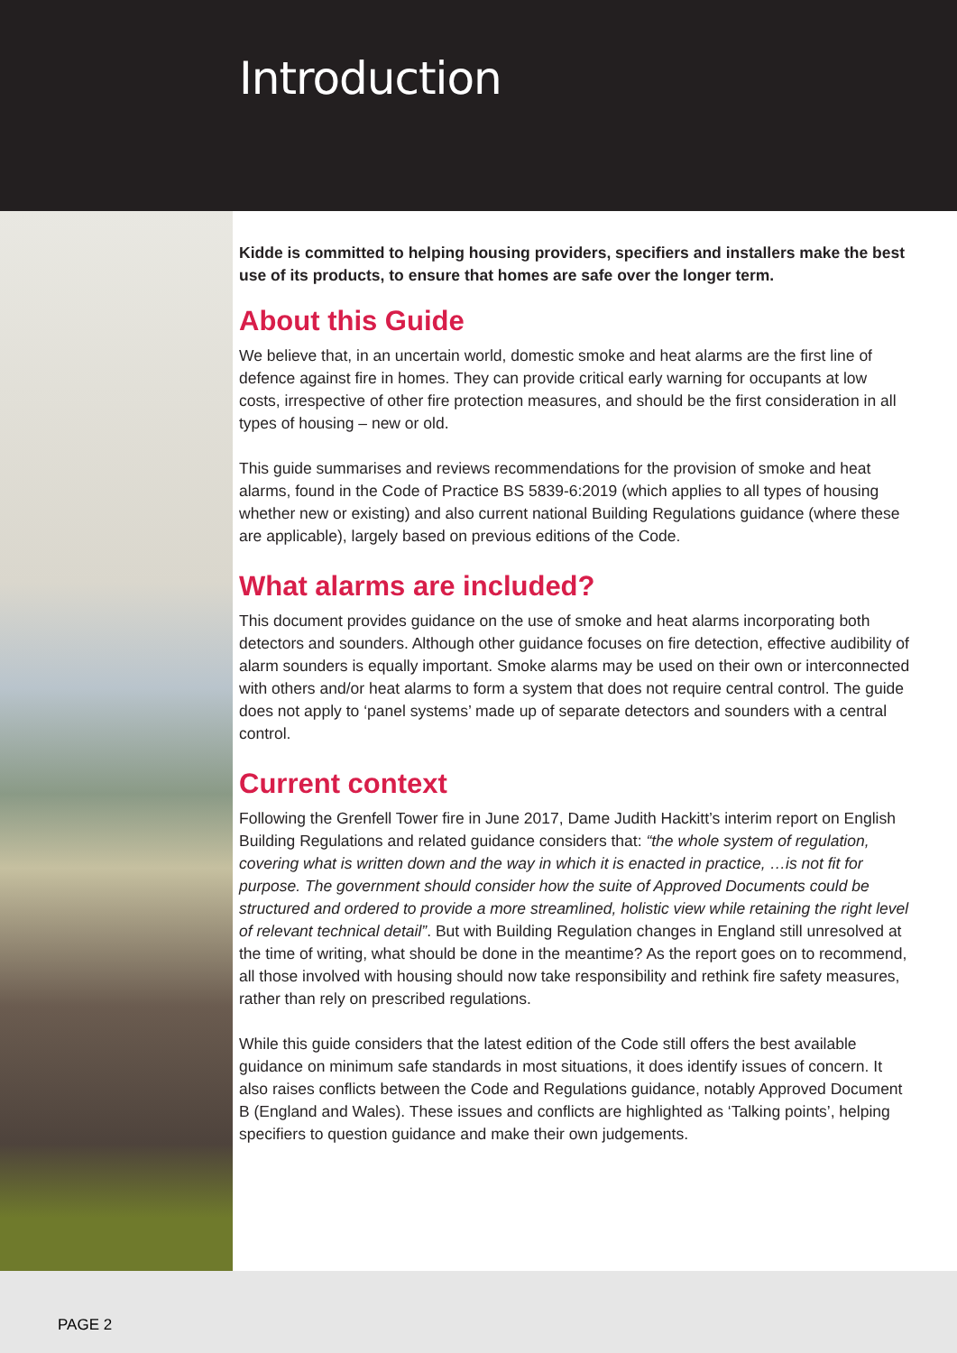Introduction
Kidde is committed to helping housing providers, specifiers and installers make the best use of its products, to ensure that homes are safe over the longer term.
About this Guide
We believe that, in an uncertain world, domestic smoke and heat alarms are the first line of defence against fire in homes. They can provide critical early warning for occupants at low costs, irrespective of other fire protection measures, and should be the first consideration in all types of housing – new or old.
This guide summarises and reviews recommendations for the provision of smoke and heat alarms, found in the Code of Practice BS 5839-6:2019 (which applies to all types of housing whether new or existing) and also current national Building Regulations guidance (where these are applicable), largely based on previous editions of the Code.
What alarms are included?
This document provides guidance on the use of smoke and heat alarms incorporating both detectors and sounders. Although other guidance focuses on fire detection, effective audibility of alarm sounders is equally important. Smoke alarms may be used on their own or interconnected with others and/or heat alarms to form a system that does not require central control. The guide does not apply to ‘panel systems’ made up of separate detectors and sounders with a central control.
Current context
Following the Grenfell Tower fire in June 2017, Dame Judith Hackitt’s interim report on English Building Regulations and related guidance considers that: “the whole system of regulation, covering what is written down and the way in which it is enacted in practice, …is not fit for purpose. The government should consider how the suite of Approved Documents could be structured and ordered to provide a more streamlined, holistic view while retaining the right level of relevant technical detail”. But with Building Regulation changes in England still unresolved at the time of writing, what should be done in the meantime? As the report goes on to recommend, all those involved with housing should now take responsibility and rethink fire safety measures, rather than rely on prescribed regulations.
While this guide considers that the latest edition of the Code still offers the best available guidance on minimum safe standards in most situations, it does identify issues of concern. It also raises conflicts between the Code and Regulations guidance, notably Approved Document B (England and Wales). These issues and conflicts are highlighted as ‘Talking points’, helping specifiers to question guidance and make their own judgements.
PAGE 2